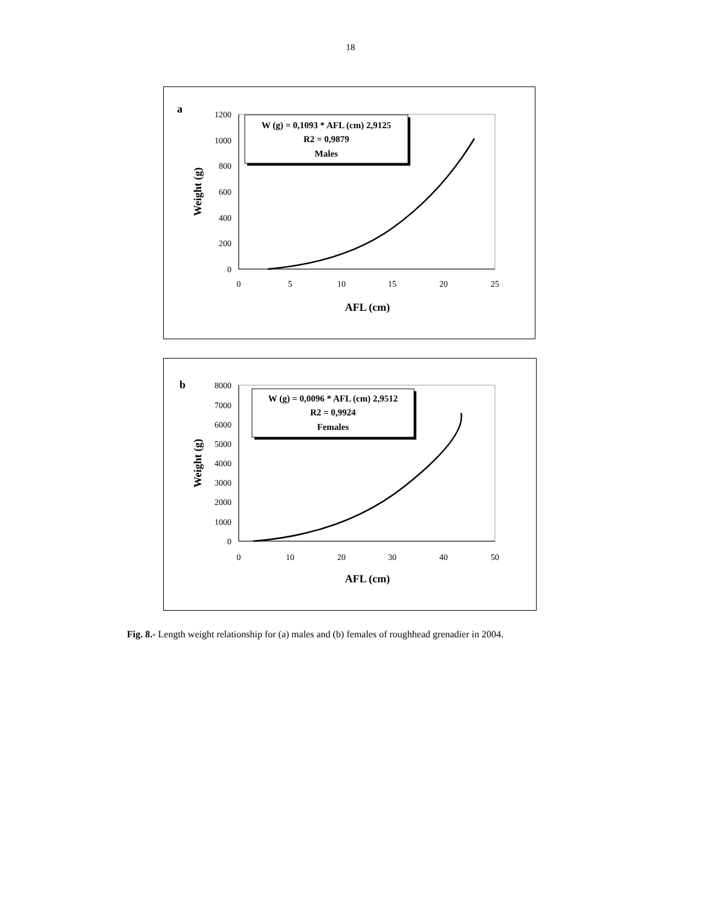18
a
1200
1000
800
600
400
200
0
0
5
10
15
20
25
AFL (cm)
Weight (g)
W (g) = 0,1093 * AFL (cm) 2,9125
R2 = 0,9879
Males
b
8000
7000
6000
5000
4000
3000
2000
1000
0
0
10
20
30
40
50
AFL (cm)
Weight (g)
W (g) = 0,0096 * AFL (cm) 2,9512
R2 = 0,9924
Females
Fig. 8.- Length weight relationship for (a) males and (b) females of roughhead grenadier in 2004.